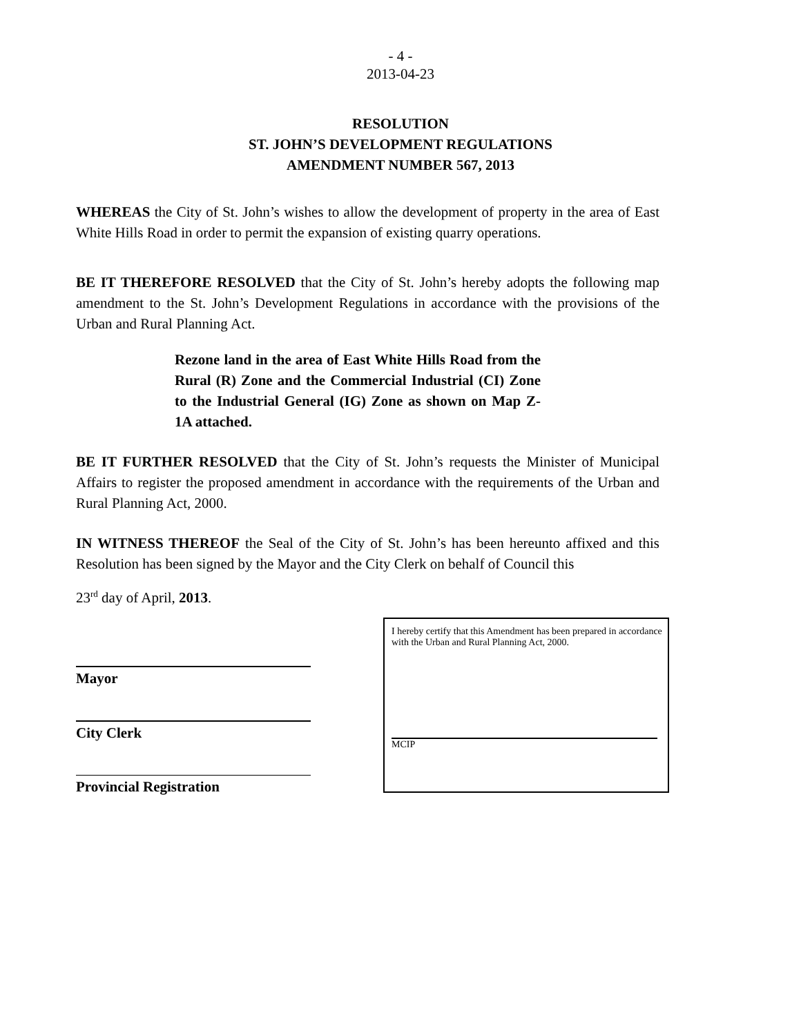- 4 -
2013-04-23
RESOLUTION
ST. JOHN’S DEVELOPMENT REGULATIONS
AMENDMENT NUMBER 567, 2013
WHEREAS the City of St. John’s wishes to allow the development of property in the area of East White Hills Road in order to permit the expansion of existing quarry operations.
BE IT THEREFORE RESOLVED that the City of St. John’s hereby adopts the following map amendment to the St. John’s Development Regulations in accordance with the provisions of the Urban and Rural Planning Act.
Rezone land in the area of East White Hills Road from the Rural (R) Zone and the Commercial Industrial (CI) Zone to the Industrial General (IG) Zone as shown on Map Z-1A attached.
BE IT FURTHER RESOLVED that the City of St. John’s requests the Minister of Municipal Affairs to register the proposed amendment in accordance with the requirements of the Urban and Rural Planning Act, 2000.
IN WITNESS THEREOF the Seal of the City of St. John’s has been hereunto affixed and this Resolution has been signed by the Mayor and the City Clerk on behalf of Council this
23<sup>rd</sup> day of April, 2013.
Mayor
City Clerk
Provincial Registration
I hereby certify that this Amendment has been prepared in accordance with the Urban and Rural Planning Act, 2000.
MCIP